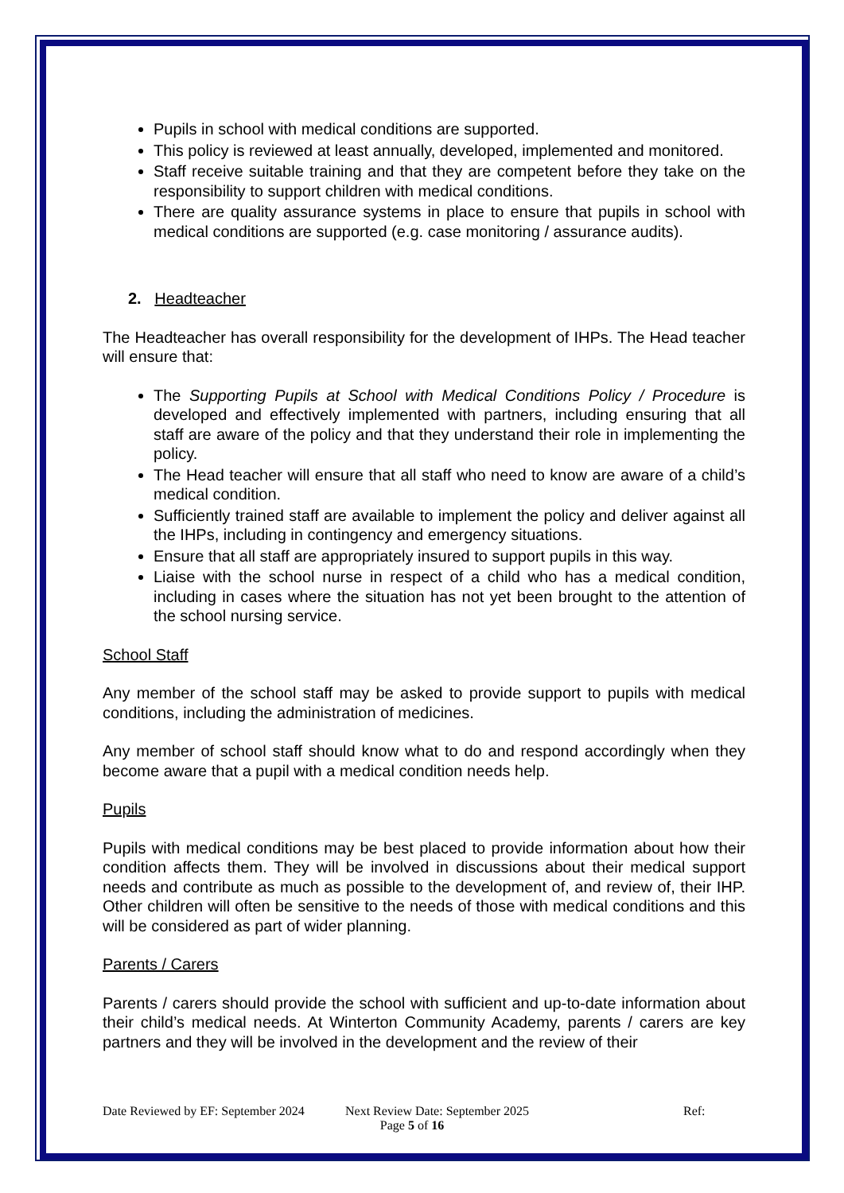Pupils in school with medical conditions are supported.
This policy is reviewed at least annually, developed, implemented and monitored.
Staff receive suitable training and that they are competent before they take on the responsibility to support children with medical conditions.
There are quality assurance systems in place to ensure that pupils in school with medical conditions are supported (e.g. case monitoring / assurance audits).
2. Headteacher
The Headteacher has overall responsibility for the development of IHPs. The Head teacher will ensure that:
The Supporting Pupils at School with Medical Conditions Policy / Procedure is developed and effectively implemented with partners, including ensuring that all staff are aware of the policy and that they understand their role in implementing the policy.
The Head teacher will ensure that all staff who need to know are aware of a child’s medical condition.
Sufficiently trained staff are available to implement the policy and deliver against all the IHPs, including in contingency and emergency situations.
Ensure that all staff are appropriately insured to support pupils in this way.
Liaise with the school nurse in respect of a child who has a medical condition, including in cases where the situation has not yet been brought to the attention of the school nursing service.
School Staff
Any member of the school staff may be asked to provide support to pupils with medical conditions, including the administration of medicines.
Any member of school staff should know what to do and respond accordingly when they become aware that a pupil with a medical condition needs help.
Pupils
Pupils with medical conditions may be best placed to provide information about how their condition affects them. They will be involved in discussions about their medical support needs and contribute as much as possible to the development of, and review of, their IHP. Other children will often be sensitive to the needs of those with medical conditions and this will be considered as part of wider planning.
Parents / Carers
Parents / carers should provide the school with sufficient and up-to-date information about their child’s medical needs. At Winterton Community Academy, parents / carers are key partners and they will be involved in the development and the review of their
Date Reviewed by EF: September 2024 Next Review Date: September 2025 Ref:
Page 5 of 16